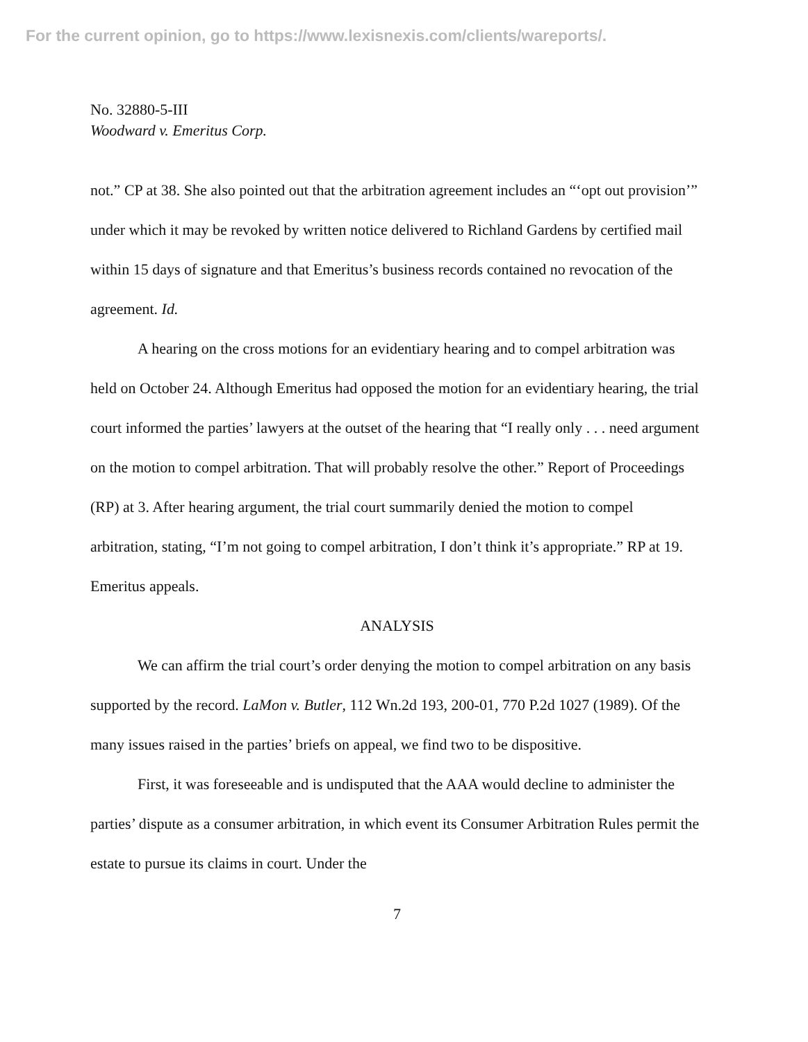For the current opinion, go to https://www.lexisnexis.com/clients/wareports/.
No. 32880-5-III
Woodward v. Emeritus Corp.
not.” CP at 38. She also pointed out that the arbitration agreement includes an “‘opt out provision’” under which it may be revoked by written notice delivered to Richland Gardens by certified mail within 15 days of signature and that Emeritus’s business records contained no revocation of the agreement. Id.
A hearing on the cross motions for an evidentiary hearing and to compel arbitration was held on October 24. Although Emeritus had opposed the motion for an evidentiary hearing, the trial court informed the parties’ lawyers at the outset of the hearing that “I really only . . . need argument on the motion to compel arbitration. That will probably resolve the other.” Report of Proceedings (RP) at 3. After hearing argument, the trial court summarily denied the motion to compel arbitration, stating, “I’m not going to compel arbitration, I don’t think it’s appropriate.” RP at 19. Emeritus appeals.
ANALYSIS
We can affirm the trial court’s order denying the motion to compel arbitration on any basis supported by the record. LaMon v. Butler, 112 Wn.2d 193, 200-01, 770 P.2d 1027 (1989). Of the many issues raised in the parties’ briefs on appeal, we find two to be dispositive.
First, it was foreseeable and is undisputed that the AAA would decline to administer the parties’ dispute as a consumer arbitration, in which event its Consumer Arbitration Rules permit the estate to pursue its claims in court. Under the
7